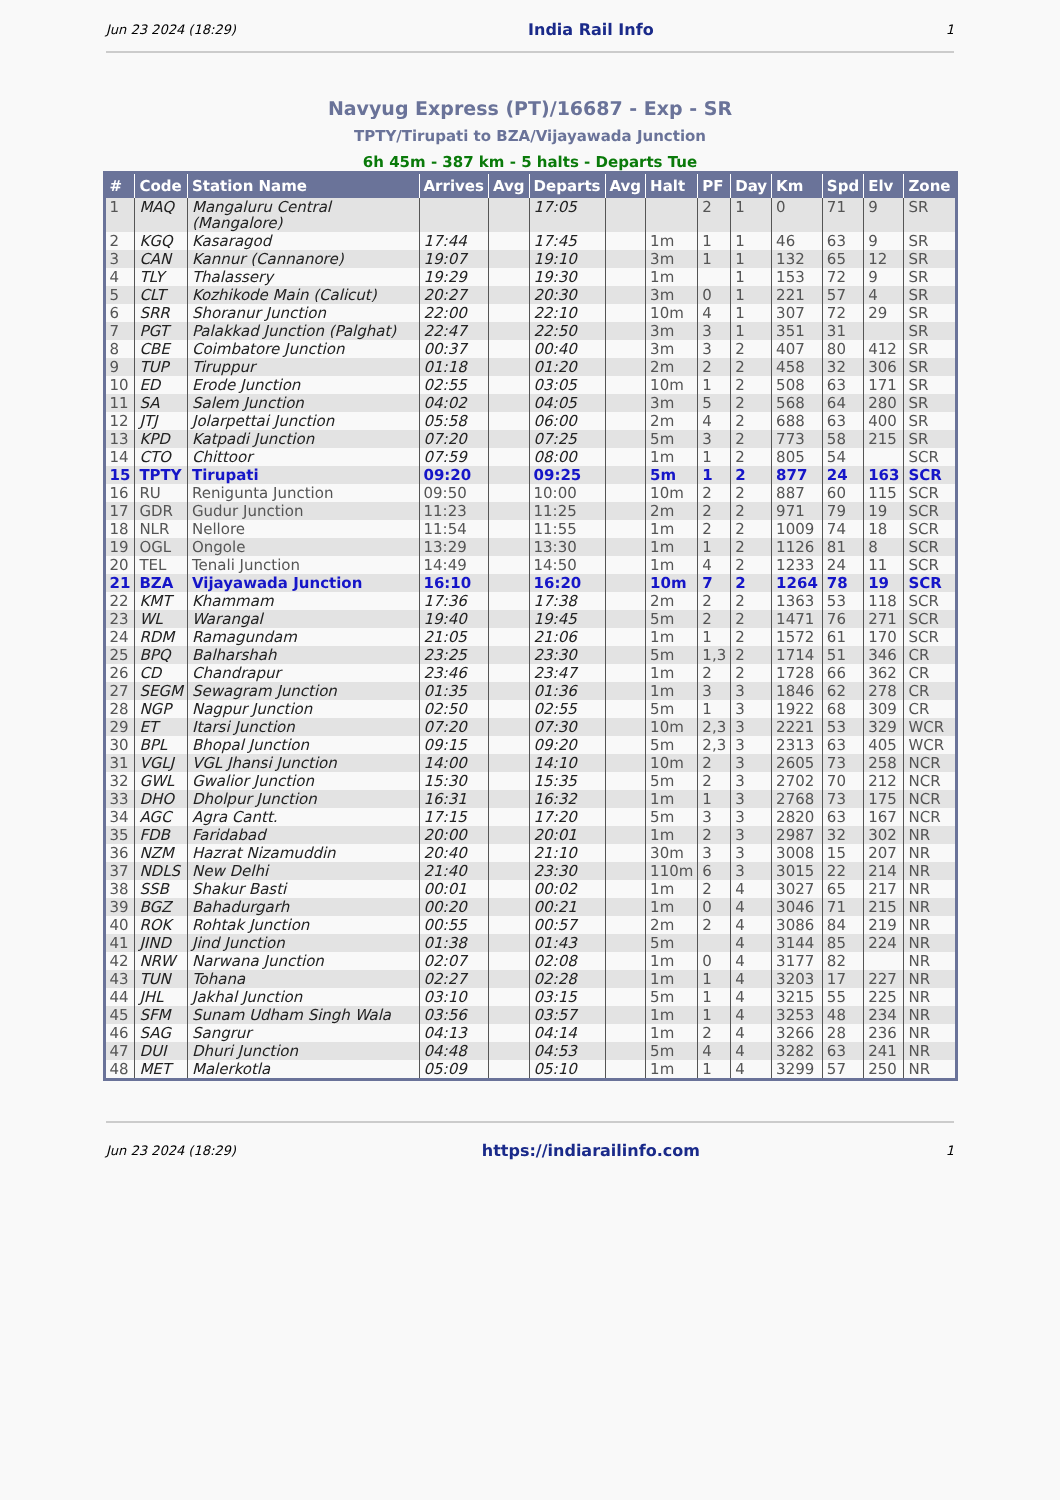Jun 23 2024 (18:29) India Rail Info 1
Navyug Express (PT)/16687 - Exp - SR
TPTY/Tirupati to BZA/Vijayawada Junction
6h 45m - 387 km - 5 halts - Departs Tue
| # | Code | Station Name | Arrives | Avg | Departs | Avg | Halt | PF | Day | Km | Spd | Elv | Zone |
| --- | --- | --- | --- | --- | --- | --- | --- | --- | --- | --- | --- | --- | --- |
| 1 | MAQ | Mangaluru Central (Mangalore) | | | 17:05 | | | 2 | 1 | 0 | 71 | 9 | SR |
| 2 | KGQ | Kasaragod | 17:44 | | 17:45 | | 1m | 1 | 1 | 46 | 63 | 9 | SR |
| 3 | CAN | Kannur (Cannanore) | 19:07 | | 19:10 | | 3m | 1 | 1 | 132 | 65 | 12 | SR |
| 4 | TLY | Thalassery | 19:29 | | 19:30 | | 1m | | 1 | 153 | 72 | 9 | SR |
| 5 | CLT | Kozhikode Main (Calicut) | 20:27 | | 20:30 | | 3m | 0 | 1 | 221 | 57 | 4 | SR |
| 6 | SRR | Shoranur Junction | 22:00 | | 22:10 | | 10m | 4 | 1 | 307 | 72 | 29 | SR |
| 7 | PGT | Palakkad Junction (Palghat) | 22:47 | | 22:50 | | 3m | 3 | 1 | 351 | 31 | | SR |
| 8 | CBE | Coimbatore Junction | 00:37 | | 00:40 | | 3m | 3 | 2 | 407 | 80 | 412 | SR |
| 9 | TUP | Tiruppur | 01:18 | | 01:20 | | 2m | 2 | 2 | 458 | 32 | 306 | SR |
| 10 | ED | Erode Junction | 02:55 | | 03:05 | | 10m | 1 | 2 | 508 | 63 | 171 | SR |
| 11 | SA | Salem Junction | 04:02 | | 04:05 | | 3m | 5 | 2 | 568 | 64 | 280 | SR |
| 12 | JTJ | Jolarpettai Junction | 05:58 | | 06:00 | | 2m | 4 | 2 | 688 | 63 | 400 | SR |
| 13 | KPD | Katpadi Junction | 07:20 | | 07:25 | | 5m | 3 | 2 | 773 | 58 | 215 | SR |
| 14 | CTO | Chittoor | 07:59 | | 08:00 | | 1m | 1 | 2 | 805 | 54 | | SCR |
| 15 | TPTY | Tirupati | 09:20 | | 09:25 | | 5m | 1 | 2 | 877 | 24 | 163 | SCR |
| 16 | RU | Renigunta Junction | 09:50 | | 10:00 | | 10m | 2 | 2 | 887 | 60 | 115 | SCR |
| 17 | GDR | Gudur Junction | 11:23 | | 11:25 | | 2m | 2 | 2 | 971 | 79 | 19 | SCR |
| 18 | NLR | Nellore | 11:54 | | 11:55 | | 1m | 2 | 2 | 1009 | 74 | 18 | SCR |
| 19 | OGL | Ongole | 13:29 | | 13:30 | | 1m | 1 | 2 | 1126 | 81 | 8 | SCR |
| 20 | TEL | Tenali Junction | 14:49 | | 14:50 | | 1m | 4 | 2 | 1233 | 24 | 11 | SCR |
| 21 | BZA | Vijayawada Junction | 16:10 | | 16:20 | | 10m | 7 | 2 | 1264 | 78 | 19 | SCR |
| 22 | KMT | Khammam | 17:36 | | 17:38 | | 2m | 2 | 2 | 1363 | 53 | 118 | SCR |
| 23 | WL | Warangal | 19:40 | | 19:45 | | 5m | 2 | 2 | 1471 | 76 | 271 | SCR |
| 24 | RDM | Ramagundam | 21:05 | | 21:06 | | 1m | 1 | 2 | 1572 | 61 | 170 | SCR |
| 25 | BPQ | Balharshah | 23:25 | | 23:30 | | 5m | 1,3 | 2 | 1714 | 51 | 346 | CR |
| 26 | CD | Chandrapur | 23:46 | | 23:47 | | 1m | 2 | 2 | 1728 | 66 | 362 | CR |
| 27 | SEGM | Sewagram Junction | 01:35 | | 01:36 | | 1m | 3 | 3 | 1846 | 62 | 278 | CR |
| 28 | NGP | Nagpur Junction | 02:50 | | 02:55 | | 5m | 1 | 3 | 1922 | 68 | 309 | CR |
| 29 | ET | Itarsi Junction | 07:20 | | 07:30 | | 10m | 2,3 | 3 | 2221 | 53 | 329 | WCR |
| 30 | BPL | Bhopal Junction | 09:15 | | 09:20 | | 5m | 2,3 | 3 | 2313 | 63 | 405 | WCR |
| 31 | VGLJ | VGL Jhansi Junction | 14:00 | | 14:10 | | 10m | 2 | 3 | 2605 | 73 | 258 | NCR |
| 32 | GWL | Gwalior Junction | 15:30 | | 15:35 | | 5m | 2 | 3 | 2702 | 70 | 212 | NCR |
| 33 | DHO | Dholpur Junction | 16:31 | | 16:32 | | 1m | 1 | 3 | 2768 | 73 | 175 | NCR |
| 34 | AGC | Agra Cantt. | 17:15 | | 17:20 | | 5m | 3 | 3 | 2820 | 63 | 167 | NCR |
| 35 | FDB | Faridabad | 20:00 | | 20:01 | | 1m | 2 | 3 | 2987 | 32 | 302 | NR |
| 36 | NZM | Hazrat Nizamuddin | 20:40 | | 21:10 | | 30m | 3 | 3 | 3008 | 15 | 207 | NR |
| 37 | NDLS | New Delhi | 21:40 | | 23:30 | | 110m | 6 | 3 | 3015 | 22 | 214 | NR |
| 38 | SSB | Shakur Basti | 00:01 | | 00:02 | | 1m | 2 | 4 | 3027 | 65 | 217 | NR |
| 39 | BGZ | Bahadurgarh | 00:20 | | 00:21 | | 1m | 0 | 4 | 3046 | 71 | 215 | NR |
| 40 | ROK | Rohtak Junction | 00:55 | | 00:57 | | 2m | 2 | 4 | 3086 | 84 | 219 | NR |
| 41 | JIND | Jind Junction | 01:38 | | 01:43 | | 5m | | 4 | 3144 | 85 | 224 | NR |
| 42 | NRW | Narwana Junction | 02:07 | | 02:08 | | 1m | 0 | 4 | 3177 | 82 | | NR |
| 43 | TUN | Tohana | 02:27 | | 02:28 | | 1m | 1 | 4 | 3203 | 17 | 227 | NR |
| 44 | JHL | Jakhal Junction | 03:10 | | 03:15 | | 5m | 1 | 4 | 3215 | 55 | 225 | NR |
| 45 | SFM | Sunam Udham Singh Wala | 03:56 | | 03:57 | | 1m | 1 | 4 | 3253 | 48 | 234 | NR |
| 46 | SAG | Sangrur | 04:13 | | 04:14 | | 1m | 2 | 4 | 3266 | 28 | 236 | NR |
| 47 | DUI | Dhuri Junction | 04:48 | | 04:53 | | 5m | 4 | 4 | 3282 | 63 | 241 | NR |
| 48 | MET | Malerkotla | 05:09 | | 05:10 | | 1m | 1 | 4 | 3299 | 57 | 250 | NR |
Jun 23 2024 (18:29) https://indiarailinfo.com 1